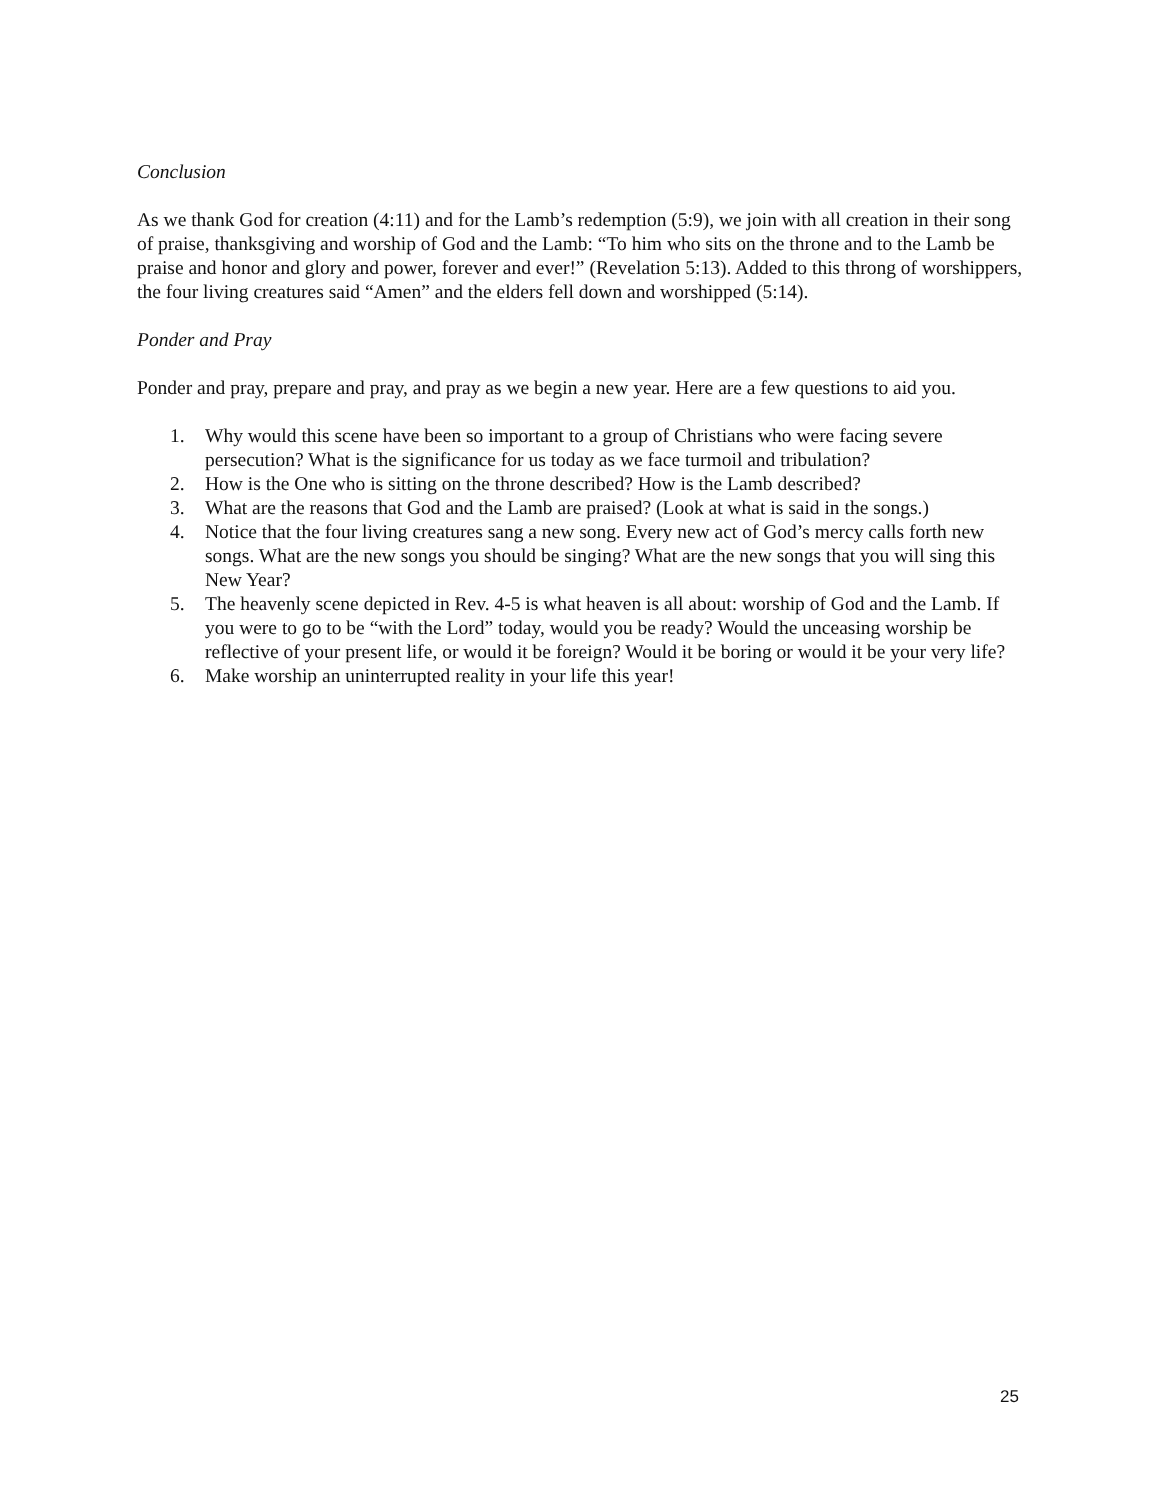Conclusion
As we thank God for creation (4:11) and for the Lamb’s redemption (5:9), we join with all creation in their song of praise, thanksgiving and worship of God and the Lamb: “To him who sits on the throne and to the Lamb be praise and honor and glory and power, forever and ever!” (Revelation 5:13). Added to this throng of worshippers, the four living creatures said “Amen” and the elders fell down and worshipped (5:14).
Ponder and Pray
Ponder and pray, prepare and pray, and pray as we begin a new year. Here are a few questions to aid you.
1. Why would this scene have been so important to a group of Christians who were facing severe persecution? What is the significance for us today as we face turmoil and tribulation?
2. How is the One who is sitting on the throne described? How is the Lamb described?
3. What are the reasons that God and the Lamb are praised? (Look at what is said in the songs.)
4. Notice that the four living creatures sang a new song. Every new act of God’s mercy calls forth new songs. What are the new songs you should be singing? What are the new songs that you will sing this New Year?
5. The heavenly scene depicted in Rev. 4-5 is what heaven is all about: worship of God and the Lamb. If you were to go to be “with the Lord” today, would you be ready? Would the unceasing worship be reflective of your present life, or would it be foreign? Would it be boring or would it be your very life?
6. Make worship an uninterrupted reality in your life this year!
25